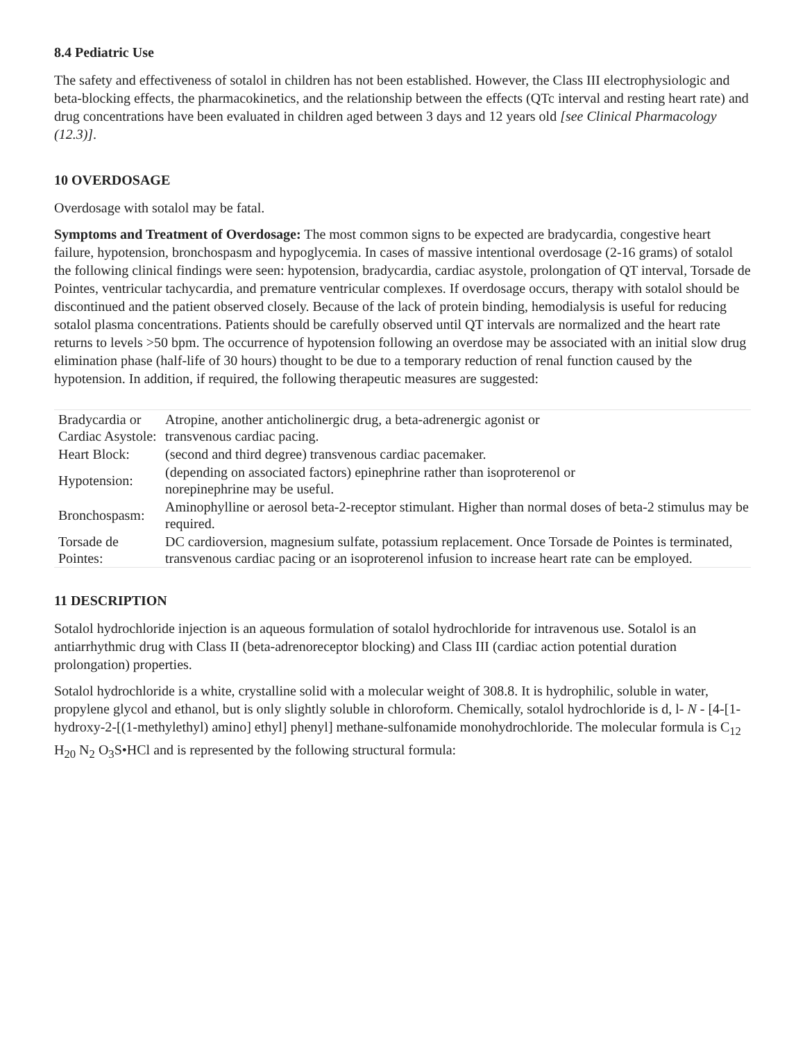8.4 Pediatric Use
The safety and effectiveness of sotalol in children has not been established. However, the Class III electrophysiologic and beta-blocking effects, the pharmacokinetics, and the relationship between the effects (QTc interval and resting heart rate) and drug concentrations have been evaluated in children aged between 3 days and 12 years old [see Clinical Pharmacology (12.3)].
10 OVERDOSAGE
Overdosage with sotalol may be fatal.
Symptoms and Treatment of Overdosage: The most common signs to be expected are bradycardia, congestive heart failure, hypotension, bronchospasm and hypoglycemia. In cases of massive intentional overdosage (2-16 grams) of sotalol the following clinical findings were seen: hypotension, bradycardia, cardiac asystole, prolongation of QT interval, Torsade de Pointes, ventricular tachycardia, and premature ventricular complexes. If overdosage occurs, therapy with sotalol should be discontinued and the patient observed closely. Because of the lack of protein binding, hemodialysis is useful for reducing sotalol plasma concentrations. Patients should be carefully observed until QT intervals are normalized and the heart rate returns to levels >50 bpm. The occurrence of hypotension following an overdose may be associated with an initial slow drug elimination phase (half-life of 30 hours) thought to be due to a temporary reduction of renal function caused by the hypotension. In addition, if required, the following therapeutic measures are suggested:
| Bradycardia or Cardiac Asystole: | Atropine, another anticholinergic drug, a beta-adrenergic agonist or transvenous cardiac pacing. |
| Heart Block: | (second and third degree) transvenous cardiac pacemaker. |
| Hypotension: | (depending on associated factors) epinephrine rather than isoproterenol or norepinephrine may be useful. |
| Bronchospasm: | Aminophylline or aerosol beta-2-receptor stimulant. Higher than normal doses of beta-2 stimulus may be required. |
| Torsade de Pointes: | DC cardioversion, magnesium sulfate, potassium replacement. Once Torsade de Pointes is terminated, transvenous cardiac pacing or an isoproterenol infusion to increase heart rate can be employed. |
11 DESCRIPTION
Sotalol hydrochloride injection is an aqueous formulation of sotalol hydrochloride for intravenous use. Sotalol is an antiarrhythmic drug with Class II (beta-adrenoreceptor blocking) and Class III (cardiac action potential duration prolongation) properties.
Sotalol hydrochloride is a white, crystalline solid with a molecular weight of 308.8. It is hydrophilic, soluble in water, propylene glycol and ethanol, but is only slightly soluble in chloroform. Chemically, sotalol hydrochloride is d, l- N - [4-[1-hydroxy-2-[(1-methylethyl) amino] ethyl] phenyl] methane-sulfonamide monohydrochloride. The molecular formula is C<sub>12</sub> H<sub>20</sub> N<sub>2</sub> O<sub>3</sub>S•HCl and is represented by the following structural formula: